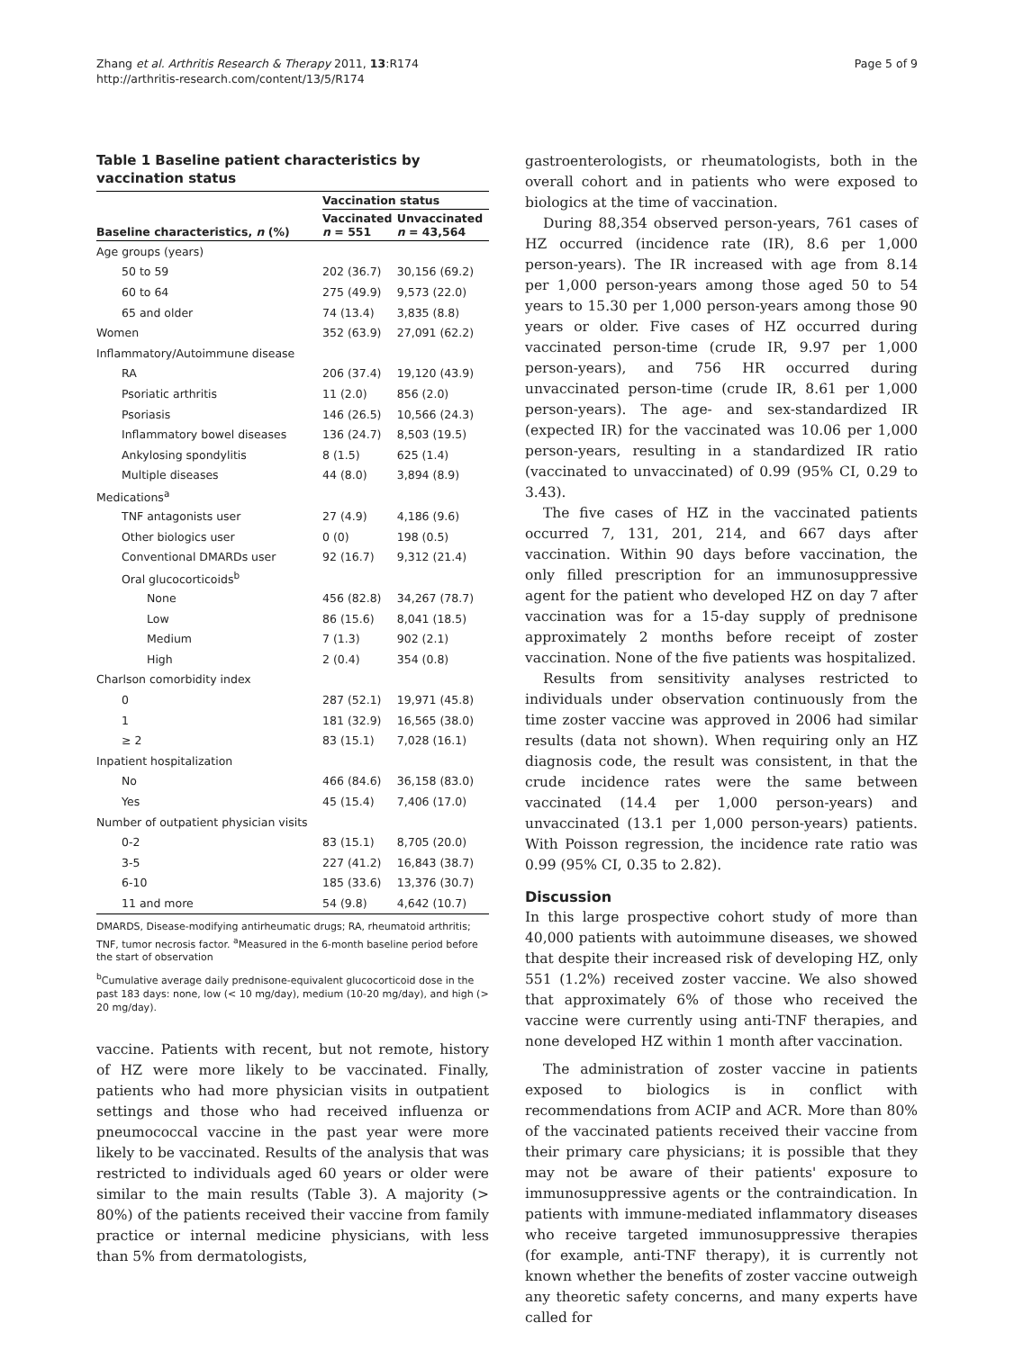Zhang et al. Arthritis Research & Therapy 2011, 13:R174
http://arthritis-research.com/content/13/5/R174
Page 5 of 9
Table 1 Baseline patient characteristics by vaccination status
| | Vaccination status | |
| --- | --- | --- |
| Baseline characteristics, n (%) | Vaccinated n = 551 | Unvaccinated n = 43,564 |
| Age groups (years) | | |
| 50 to 59 | 202 (36.7) | 30,156 (69.2) |
| 60 to 64 | 275 (49.9) | 9,573 (22.0) |
| 65 and older | 74 (13.4) | 3,835 (8.8) |
| Women | 352 (63.9) | 27,091 (62.2) |
| Inflammatory/Autoimmune disease | | |
| RA | 206 (37.4) | 19,120 (43.9) |
| Psoriatic arthritis | 11 (2.0) | 856 (2.0) |
| Psoriasis | 146 (26.5) | 10,566 (24.3) |
| Inflammatory bowel diseases | 136 (24.7) | 8,503 (19.5) |
| Ankylosing spondylitis | 8 (1.5) | 625 (1.4) |
| Multiple diseases | 44 (8.0) | 3,894 (8.9) |
| Medications<sup>a</sup> | | |
| TNF antagonists user | 27 (4.9) | 4,186 (9.6) |
| Other biologics user | 0 (0) | 198 (0.5) |
| Conventional DMARDs user | 92 (16.7) | 9,312 (21.4) |
| Oral glucocorticoids<sup>b</sup> | | |
| None | 456 (82.8) | 34,267 (78.7) |
| Low | 86 (15.6) | 8,041 (18.5) |
| Medium | 7 (1.3) | 902 (2.1) |
| High | 2 (0.4) | 354 (0.8) |
| Charlson comorbidity index | | |
| 0 | 287 (52.1) | 19,971 (45.8) |
| 1 | 181 (32.9) | 16,565 (38.0) |
| ≥ 2 | 83 (15.1) | 7,028 (16.1) |
| Inpatient hospitalization | | |
| No | 466 (84.6) | 36,158 (83.0) |
| Yes | 45 (15.4) | 7,406 (17.0) |
| Number of outpatient physician visits | | |
| 0-2 | 83 (15.1) | 8,705 (20.0) |
| 3-5 | 227 (41.2) | 16,843 (38.7) |
| 6-10 | 185 (33.6) | 13,376 (30.7) |
| 11 and more | 54 (9.8) | 4,642 (10.7) |
DMARDS, Disease-modifying antirheumatic drugs; RA, rheumatoid arthritis; TNF, tumor necrosis factor. <sup>a</sup>Measured in the 6-month baseline period before the start of observation
<sup>b</sup> Cumulative average daily prednisone-equivalent glucocorticoid dose in the past 183 days: none, low (< 10 mg/day), medium (10-20 mg/day), and high (> 20 mg/day).
vaccine. Patients with recent, but not remote, history of HZ were more likely to be vaccinated. Finally, patients who had more physician visits in outpatient settings and those who had received influenza or pneumococcal vaccine in the past year were more likely to be vaccinated. Results of the analysis that was restricted to individuals aged 60 years or older were similar to the main results (Table 3). A majority (> 80%) of the patients received their vaccine from family practice or internal medicine physicians, with less than 5% from dermatologists,
gastroenterologists, or rheumatologists, both in the overall cohort and in patients who were exposed to biologics at the time of vaccination.
During 88,354 observed person-years, 761 cases of HZ occurred (incidence rate (IR), 8.6 per 1,000 person-years). The IR increased with age from 8.14 per 1,000 person-years among those aged 50 to 54 years to 15.30 per 1,000 person-years among those 90 years or older. Five cases of HZ occurred during vaccinated person-time (crude IR, 9.97 per 1,000 person-years), and 756 HR occurred during unvaccinated person-time (crude IR, 8.61 per 1,000 person-years). The age- and sex-standardized IR (expected IR) for the vaccinated was 10.06 per 1,000 person-years, resulting in a standardized IR ratio (vaccinated to unvaccinated) of 0.99 (95% CI, 0.29 to 3.43).
The five cases of HZ in the vaccinated patients occurred 7, 131, 201, 214, and 667 days after vaccination. Within 90 days before vaccination, the only filled prescription for an immunosuppressive agent for the patient who developed HZ on day 7 after vaccination was for a 15-day supply of prednisone approximately 2 months before receipt of zoster vaccination. None of the five patients was hospitalized.
Results from sensitivity analyses restricted to individuals under observation continuously from the time zoster vaccine was approved in 2006 had similar results (data not shown). When requiring only an HZ diagnosis code, the result was consistent, in that the crude incidence rates were the same between vaccinated (14.4 per 1,000 person-years) and unvaccinated (13.1 per 1,000 person-years) patients. With Poisson regression, the incidence rate ratio was 0.99 (95% CI, 0.35 to 2.82).
Discussion
In this large prospective cohort study of more than 40,000 patients with autoimmune diseases, we showed that despite their increased risk of developing HZ, only 551 (1.2%) received zoster vaccine. We also showed that approximately 6% of those who received the vaccine were currently using anti-TNF therapies, and none developed HZ within 1 month after vaccination.
The administration of zoster vaccine in patients exposed to biologics is in conflict with recommendations from ACIP and ACR. More than 80% of the vaccinated patients received their vaccine from their primary care physicians; it is possible that they may not be aware of their patients' exposure to immunosuppressive agents or the contraindication. In patients with immune-mediated inflammatory diseases who receive targeted immunosuppressive therapies (for example, anti-TNF therapy), it is currently not known whether the benefits of zoster vaccine outweigh any theoretic safety concerns, and many experts have called for